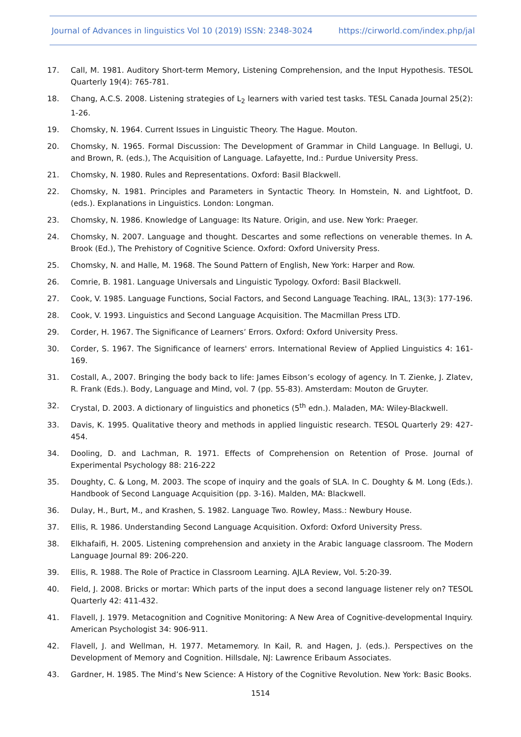Journal of Advances in linguistics Vol 10 (2019) ISSN: 2348-3024 https://cirworld.com/index.php/jal
17. Call, M. 1981. Auditory Short-term Memory, Listening Comprehension, and the Input Hypothesis. TESOL Quarterly 19(4): 765-781.
18. Chang, A.C.S. 2008. Listening strategies of L<sub>2</sub> learners with varied test tasks. TESL Canada Journal 25(2): 1-26.
19. Chomsky, N. 1964. Current Issues in Linguistic Theory. The Hague. Mouton.
20. Chomsky, N. 1965. Formal Discussion: The Development of Grammar in Child Language. In Bellugi, U. and Brown, R. (eds.), The Acquisition of Language. Lafayette, Ind.: Purdue University Press.
21. Chomsky, N. 1980. Rules and Representations. Oxford: Basil Blackwell.
22. Chomsky, N. 1981. Principles and Parameters in Syntactic Theory. In Homstein, N. and Lightfoot, D. (eds.). Explanations in Linguistics. London: Longman.
23. Chomsky, N. 1986. Knowledge of Language: Its Nature. Origin, and use. New York: Praeger.
24. Chomsky, N. 2007. Language and thought. Descartes and some reflections on venerable themes. In A. Brook (Ed.), The Prehistory of Cognitive Science. Oxford: Oxford University Press.
25. Chomsky, N. and Halle, M. 1968. The Sound Pattern of English, New York: Harper and Row.
26. Comrie, B. 1981. Language Universals and Linguistic Typology. Oxford: Basil Blackwell.
27. Cook, V. 1985. Language Functions, Social Factors, and Second Language Teaching. IRAL, 13(3): 177-196.
28. Cook, V. 1993. Linguistics and Second Language Acquisition. The Macmillan Press LTD.
29. Corder, H. 1967. The Significance of Learners’ Errors. Oxford: Oxford University Press.
30. Corder, S. 1967. The Significance of learners' errors. International Review of Applied Linguistics 4: 161-169.
31. Costall, A., 2007. Bringing the body back to life: James Eibson’s ecology of agency. In T. Zienke, J. Zlatev, R. Frank (Eds.). Body, Language and Mind, vol. 7 (pp. 55-83). Amsterdam: Mouton de Gruyter.
32. Crystal, D. 2003. A dictionary of linguistics and phonetics (5<sup>th</sup> edn.). Maladen, MA: Wiley-Blackwell.
33. Davis, K. 1995. Qualitative theory and methods in applied linguistic research. TESOL Quarterly 29: 427-454.
34. Dooling, D. and Lachman, R. 1971. Effects of Comprehension on Retention of Prose. Journal of Experimental Psychology 88: 216-222
35. Doughty, C. & Long, M. 2003. The scope of inquiry and the goals of SLA. In C. Doughty & M. Long (Eds.). Handbook of Second Language Acquisition (pp. 3-16). Malden, MA: Blackwell.
36. Dulay, H., Burt, M., and Krashen, S. 1982. Language Two. Rowley, Mass.: Newbury House.
37. Ellis, R. 1986. Understanding Second Language Acquisition. Oxford: Oxford University Press.
38. Elkhafaifi, H. 2005. Listening comprehension and anxiety in the Arabic language classroom. The Modern Language Journal 89: 206-220.
39. Ellis, R. 1988. The Role of Practice in Classroom Learning. AJLA Review, Vol. 5:20-39.
40. Field, J. 2008. Bricks or mortar: Which parts of the input does a second language listener rely on? TESOL Quarterly 42: 411-432.
41. Flavell, J. 1979. Metacognition and Cognitive Monitoring: A New Area of Cognitive-developmental Inquiry. American Psychologist 34: 906-911.
42. Flavell, J. and Wellman, H. 1977. Metamemory. In Kail, R. and Hagen, J. (eds.). Perspectives on the Development of Memory and Cognition. Hillsdale, NJ: Lawrence Eribaum Associates.
43. Gardner, H. 1985. The Mind’s New Science: A History of the Cognitive Revolution. New York: Basic Books.
1514